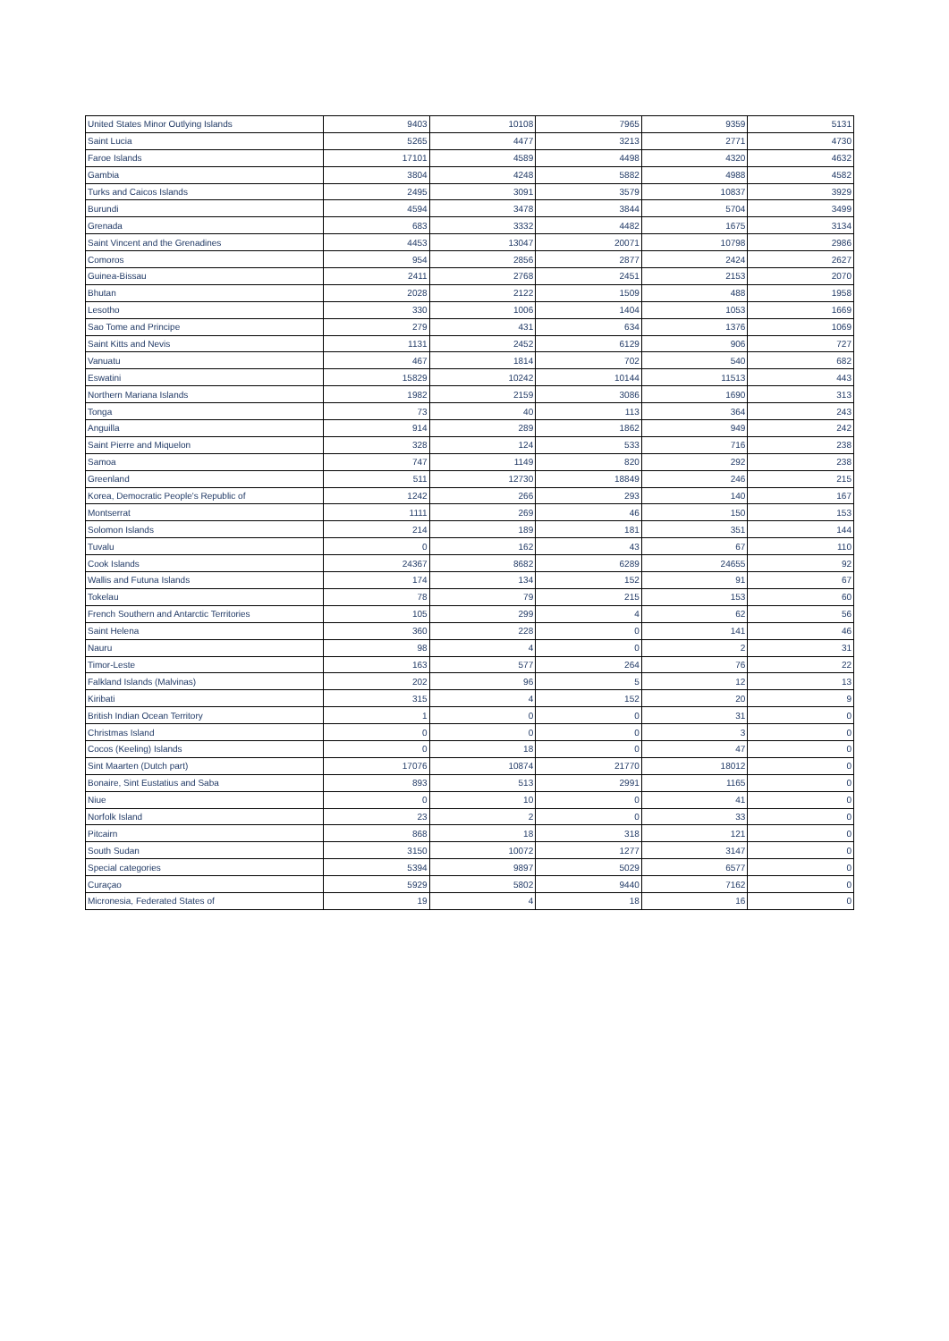| United States Minor Outlying Islands | 9403 | 10108 | 7965 | 9359 | 5131 |
| Saint Lucia | 5265 | 4477 | 3213 | 2771 | 4730 |
| Faroe Islands | 17101 | 4589 | 4498 | 4320 | 4632 |
| Gambia | 3804 | 4248 | 5882 | 4988 | 4582 |
| Turks and Caicos Islands | 2495 | 3091 | 3579 | 10837 | 3929 |
| Burundi | 4594 | 3478 | 3844 | 5704 | 3499 |
| Grenada | 683 | 3332 | 4482 | 1675 | 3134 |
| Saint Vincent and the Grenadines | 4453 | 13047 | 20071 | 10798 | 2986 |
| Comoros | 954 | 2856 | 2877 | 2424 | 2627 |
| Guinea-Bissau | 2411 | 2768 | 2451 | 2153 | 2070 |
| Bhutan | 2028 | 2122 | 1509 | 488 | 1958 |
| Lesotho | 330 | 1006 | 1404 | 1053 | 1669 |
| Sao Tome and Principe | 279 | 431 | 634 | 1376 | 1069 |
| Saint Kitts and Nevis | 1131 | 2452 | 6129 | 906 | 727 |
| Vanuatu | 467 | 1814 | 702 | 540 | 682 |
| Eswatini | 15829 | 10242 | 10144 | 11513 | 443 |
| Northern Mariana Islands | 1982 | 2159 | 3086 | 1690 | 313 |
| Tonga | 73 | 40 | 113 | 364 | 243 |
| Anguilla | 914 | 289 | 1862 | 949 | 242 |
| Saint Pierre and Miquelon | 328 | 124 | 533 | 716 | 238 |
| Samoa | 747 | 1149 | 820 | 292 | 238 |
| Greenland | 511 | 12730 | 18849 | 246 | 215 |
| Korea, Democratic People's Republic of | 1242 | 266 | 293 | 140 | 167 |
| Montserrat | 1111 | 269 | 46 | 150 | 153 |
| Solomon Islands | 214 | 189 | 181 | 351 | 144 |
| Tuvalu | 0 | 162 | 43 | 67 | 110 |
| Cook Islands | 24367 | 8682 | 6289 | 24655 | 92 |
| Wallis and Futuna Islands | 174 | 134 | 152 | 91 | 67 |
| Tokelau | 78 | 79 | 215 | 153 | 60 |
| French Southern and Antarctic Territories | 105 | 299 | 4 | 62 | 56 |
| Saint Helena | 360 | 228 | 0 | 141 | 46 |
| Nauru | 98 | 4 | 0 | 2 | 31 |
| Timor-Leste | 163 | 577 | 264 | 76 | 22 |
| Falkland Islands (Malvinas) | 202 | 96 | 5 | 12 | 13 |
| Kiribati | 315 | 4 | 152 | 20 | 9 |
| British Indian Ocean Territory | 1 | 0 | 0 | 31 | 0 |
| Christmas Island | 0 | 0 | 0 | 3 | 0 |
| Cocos (Keeling) Islands | 0 | 18 | 0 | 47 | 0 |
| Sint Maarten (Dutch part) | 17076 | 10874 | 21770 | 18012 | 0 |
| Bonaire, Sint Eustatius and Saba | 893 | 513 | 2991 | 1165 | 0 |
| Niue | 0 | 10 | 0 | 41 | 0 |
| Norfolk Island | 23 | 2 | 0 | 33 | 0 |
| Pitcairn | 868 | 18 | 318 | 121 | 0 |
| South Sudan | 3150 | 10072 | 1277 | 3147 | 0 |
| Special categories | 5394 | 9897 | 5029 | 6577 | 0 |
| Curaçao | 5929 | 5802 | 9440 | 7162 | 0 |
| Micronesia, Federated States of | 19 | 4 | 18 | 16 | 0 |